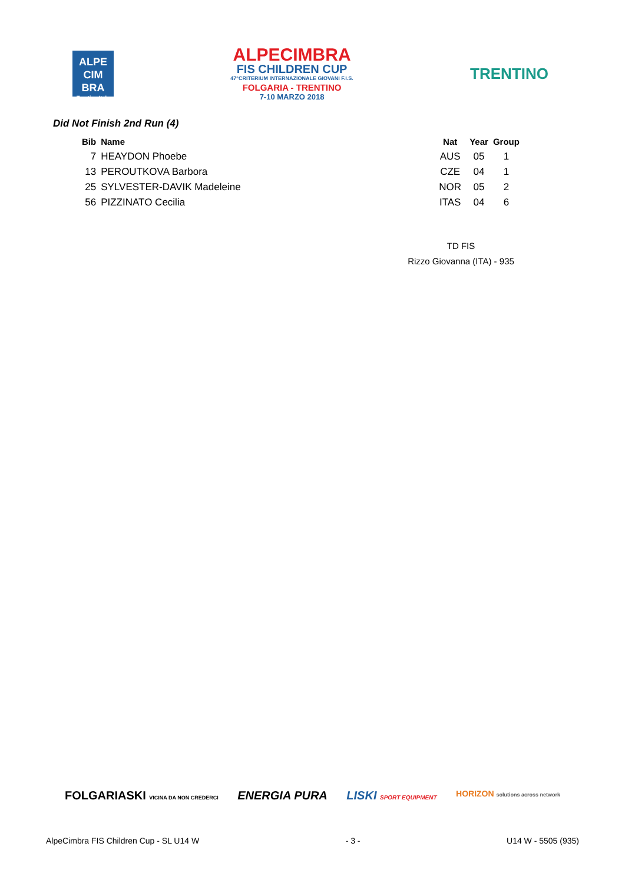ALPE
CIM
BRA
Trentino Italy
ALPECIMBRA
FIS CHILDREN CUP
47°CRITERIUM INTERNAZIONALE GIOVANI F.I.S.
FOLGARIA - TRENTINO
7-10 MARZO 2018
TRENTINO
Did Not Finish 2nd Run (4)
| Bib | Name | Nat | Year | Group |
| --- | --- | --- | --- | --- |
| 7 | HEAYDON Phoebe | AUS | 05 | 1 |
| 13 | PEROUTKOVA Barbora | CZE | 04 | 1 |
| 25 | SYLVESTER-DAVIK Madeleine | NOR | 05 | 2 |
| 56 | PIZZINATO Cecilia | ITAS | 04 | 6 |
TD FIS
Rizzo Giovanna (ITA) - 935
FOLGARIASKI VICINA DA NON CREDERCI ENERGIA PURA LISKI SPORT EQUIPMENT HORIZON solutions across network
AlpeCimbra FIS Children Cup - SL U14 W - 3 - U14 W - 5505 (935)